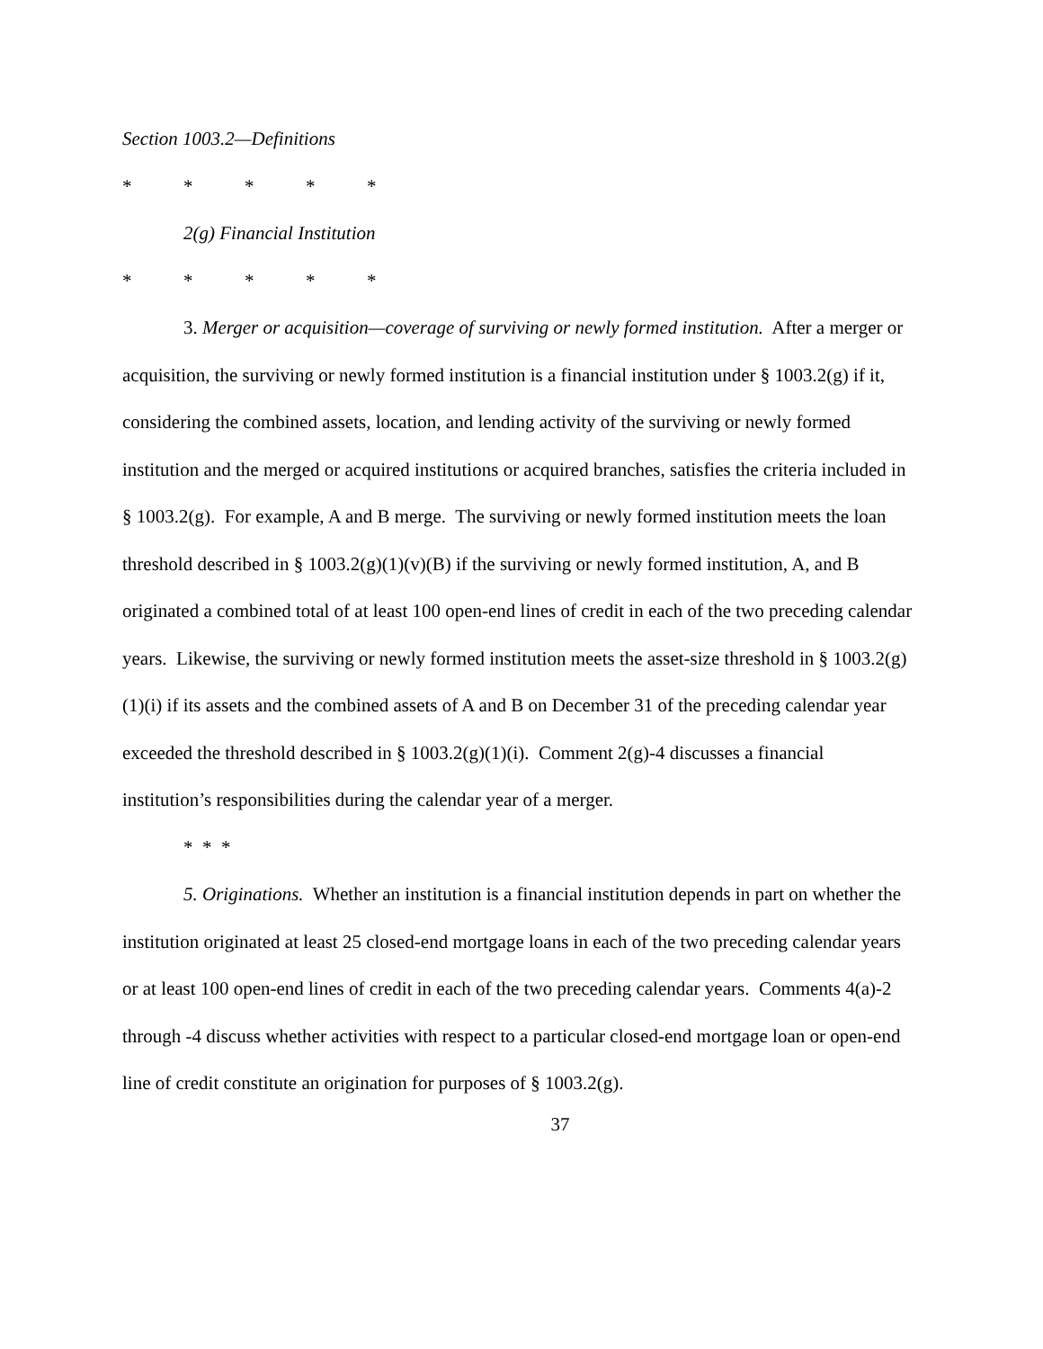Section 1003.2—Definitions
* * * * *
2(g) Financial Institution
* * * * *
3. Merger or acquisition—coverage of surviving or newly formed institution. After a merger or acquisition, the surviving or newly formed institution is a financial institution under § 1003.2(g) if it, considering the combined assets, location, and lending activity of the surviving or newly formed institution and the merged or acquired institutions or acquired branches, satisfies the criteria included in § 1003.2(g). For example, A and B merge. The surviving or newly formed institution meets the loan threshold described in § 1003.2(g)(1)(v)(B) if the surviving or newly formed institution, A, and B originated a combined total of at least 100 open-end lines of credit in each of the two preceding calendar years. Likewise, the surviving or newly formed institution meets the asset-size threshold in § 1003.2(g)(1)(i) if its assets and the combined assets of A and B on December 31 of the preceding calendar year exceeded the threshold described in § 1003.2(g)(1)(i). Comment 2(g)-4 discusses a financial institution’s responsibilities during the calendar year of a merger.
* * *
5. Originations. Whether an institution is a financial institution depends in part on whether the institution originated at least 25 closed-end mortgage loans in each of the two preceding calendar years or at least 100 open-end lines of credit in each of the two preceding calendar years. Comments 4(a)-2 through -4 discuss whether activities with respect to a particular closed-end mortgage loan or open-end line of credit constitute an origination for purposes of § 1003.2(g).
37